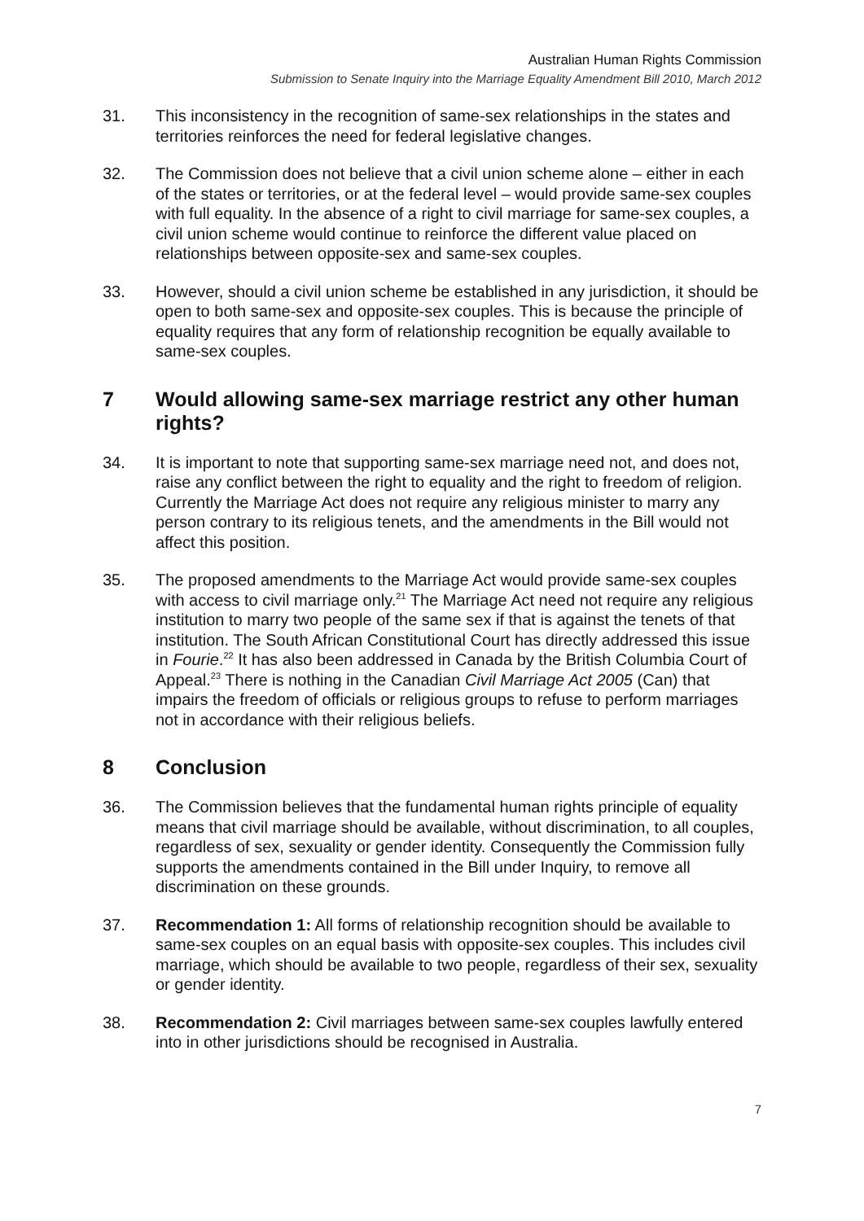Australian Human Rights Commission
Submission to Senate Inquiry into the Marriage Equality Amendment Bill 2010, March 2012
31. This inconsistency in the recognition of same-sex relationships in the states and territories reinforces the need for federal legislative changes.
32. The Commission does not believe that a civil union scheme alone – either in each of the states or territories, or at the federal level – would provide same-sex couples with full equality. In the absence of a right to civil marriage for same-sex couples, a civil union scheme would continue to reinforce the different value placed on relationships between opposite-sex and same-sex couples.
33. However, should a civil union scheme be established in any jurisdiction, it should be open to both same-sex and opposite-sex couples. This is because the principle of equality requires that any form of relationship recognition be equally available to same-sex couples.
7 Would allowing same-sex marriage restrict any other human rights?
34. It is important to note that supporting same-sex marriage need not, and does not, raise any conflict between the right to equality and the right to freedom of religion. Currently the Marriage Act does not require any religious minister to marry any person contrary to its religious tenets, and the amendments in the Bill would not affect this position.
35. The proposed amendments to the Marriage Act would provide same-sex couples with access to civil marriage only.<sup>21</sup> The Marriage Act need not require any religious institution to marry two people of the same sex if that is against the tenets of that institution. The South African Constitutional Court has directly addressed this issue in Fourie.<sup>22</sup> It has also been addressed in Canada by the British Columbia Court of Appeal.<sup>23</sup> There is nothing in the Canadian Civil Marriage Act 2005 (Can) that impairs the freedom of officials or religious groups to refuse to perform marriages not in accordance with their religious beliefs.
8 Conclusion
36. The Commission believes that the fundamental human rights principle of equality means that civil marriage should be available, without discrimination, to all couples, regardless of sex, sexuality or gender identity. Consequently the Commission fully supports the amendments contained in the Bill under Inquiry, to remove all discrimination on these grounds.
37. Recommendation 1: All forms of relationship recognition should be available to same-sex couples on an equal basis with opposite-sex couples. This includes civil marriage, which should be available to two people, regardless of their sex, sexuality or gender identity.
38. Recommendation 2: Civil marriages between same-sex couples lawfully entered into in other jurisdictions should be recognised in Australia.
7